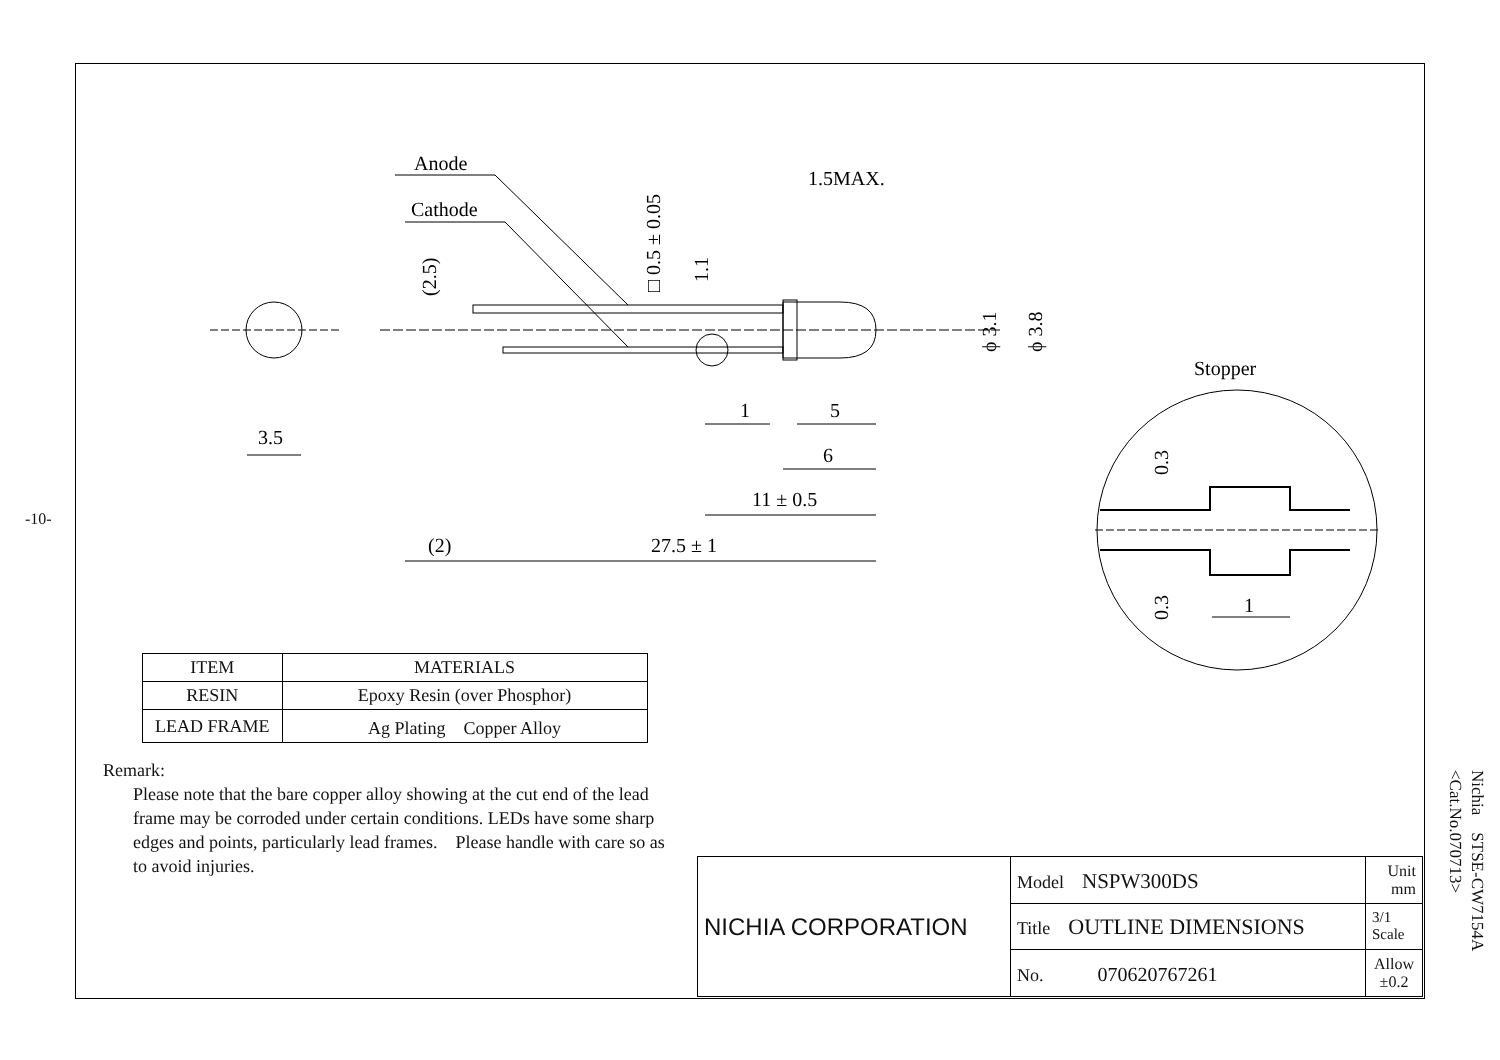-10-
Anode
Cathode
1.5MAX.
Stopper
1
5
6
11 ± 0.5
(2)
27.5 ± 1
3.5
1
(2.5)
□ 0.5 ± 0.05
1.1
ϕ 3.1
ϕ 3.8
0.3
0.3
| ITEM | MATERIALS |
| --- | --- |
| RESIN | Epoxy Resin (over Phosphor) |
| LEAD FRAME | Ag Plating Copper Alloy |
Remark:
Please note that the bare copper alloy showing at the cut end of the lead frame may be corroded under certain conditions. LEDs have some sharp edges and points, particularly lead frames.　Please handle with care so as to avoid injuries.
| NICHIA CORPORATION | Model NSPW300DS | Unit mm |
| | Title OUTLINE DIMENSIONS | 3/1 Scale |
| | No. 070620767261 | Allow ±0.2 |
Nichia　STSE-CW7154A
<Cat.No.070713>